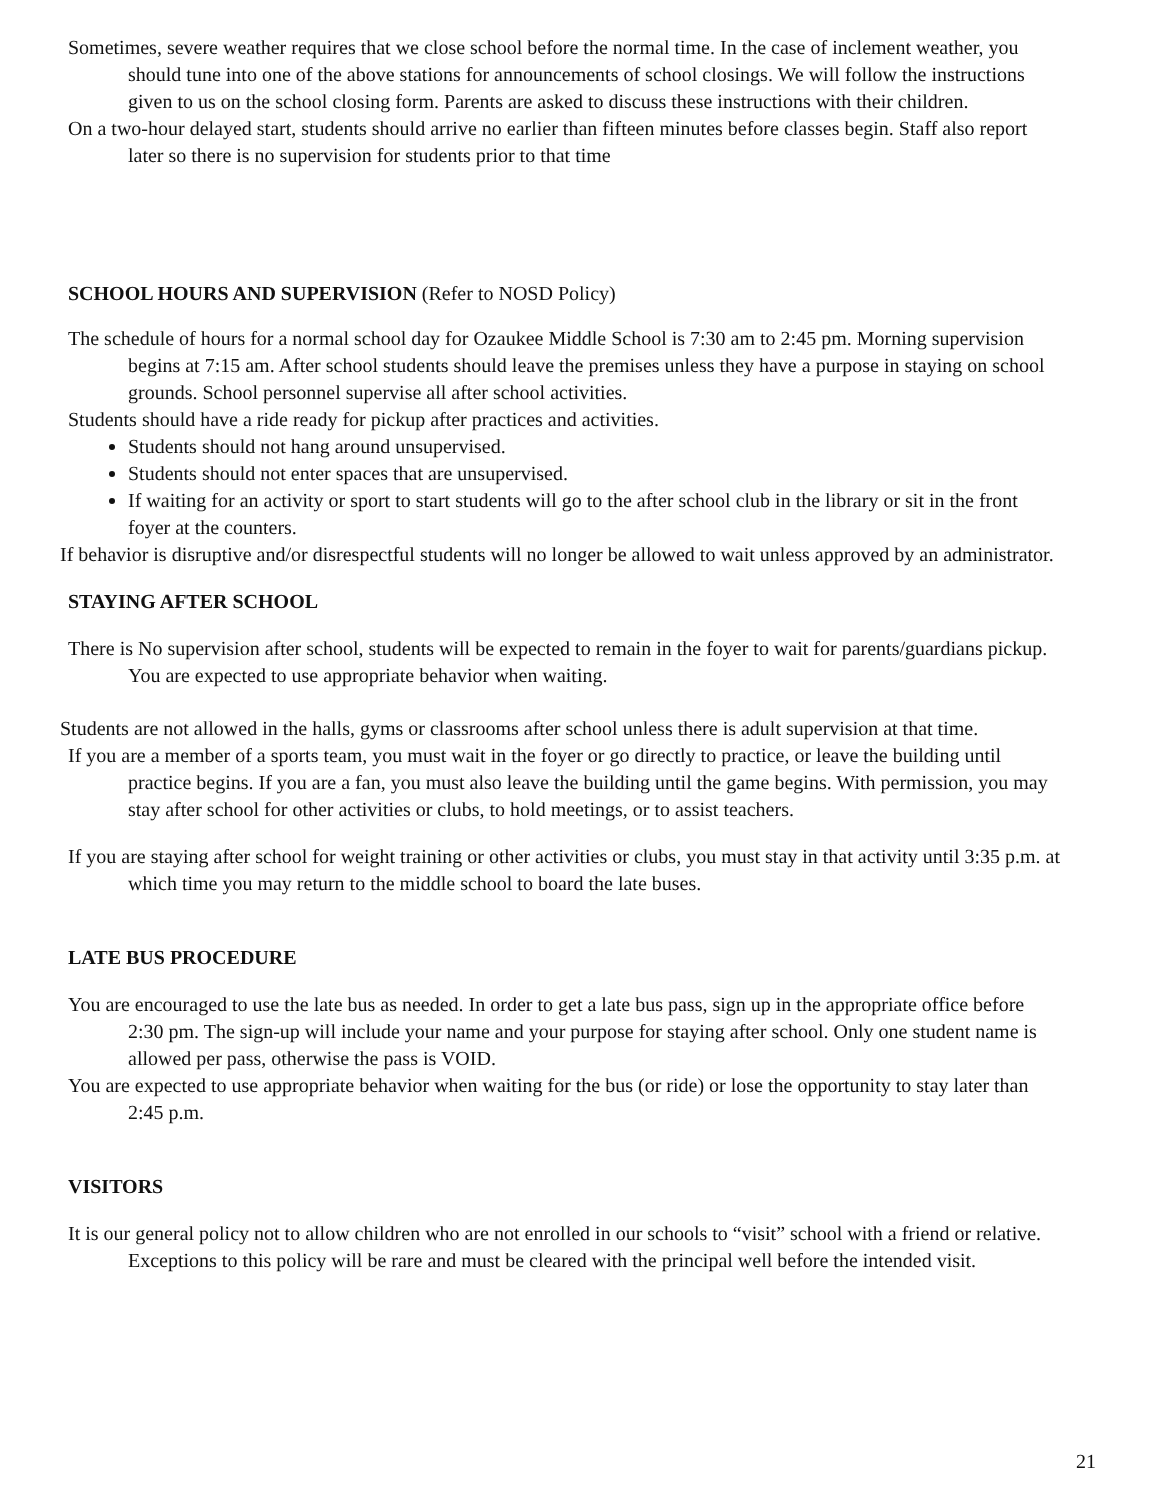Sometimes, severe weather requires that we close school before the normal time. In the case of inclement weather, you should tune into one of the above stations for announcements of school closings. We will follow the instructions given to us on the school closing form. Parents are asked to discuss these instructions with their children.
On a two-hour delayed start, students should arrive no earlier than fifteen minutes before classes begin. Staff also report later so there is no supervision for students prior to that time
SCHOOL HOURS AND SUPERVISION (Refer to NOSD Policy)
The schedule of hours for a normal school day for Ozaukee Middle School is 7:30 am to 2:45 pm. Morning supervision begins at 7:15 am. After school students should leave the premises unless they have a purpose in staying on school grounds. School personnel supervise all after school activities.
Students should have a ride ready for pickup after practices and activities.
Students should not hang around unsupervised.
Students should not enter spaces that are unsupervised.
If waiting for an activity or sport to start students will go to the after school club in the library or sit in the front foyer at the counters.
If behavior is disruptive and/or disrespectful students will no longer be allowed to wait unless approved by an administrator.
STAYING AFTER SCHOOL
There is No supervision after school, students will be expected to remain in the foyer to wait for parents/guardians pickup. You are expected to use appropriate behavior when waiting.
Students are not allowed in the halls, gyms or classrooms after school unless there is adult supervision at that time.
If you are a member of a sports team, you must wait in the foyer or go directly to practice, or leave the building until practice begins. If you are a fan, you must also leave the building until the game begins. With permission, you may stay after school for other activities or clubs, to hold meetings, or to assist teachers.
If you are staying after school for weight training or other activities or clubs, you must stay in that activity until 3:35 p.m. at which time you may return to the middle school to board the late buses.
LATE BUS PROCEDURE
You are encouraged to use the late bus as needed. In order to get a late bus pass, sign up in the appropriate office before 2:30 pm. The sign-up will include your name and your purpose for staying after school. Only one student name is allowed per pass, otherwise the pass is VOID.
You are expected to use appropriate behavior when waiting for the bus (or ride) or lose the opportunity to stay later than 2:45 p.m.
VISITORS
It is our general policy not to allow children who are not enrolled in our schools to “visit” school with a friend or relative. Exceptions to this policy will be rare and must be cleared with the principal well before the intended visit.
21